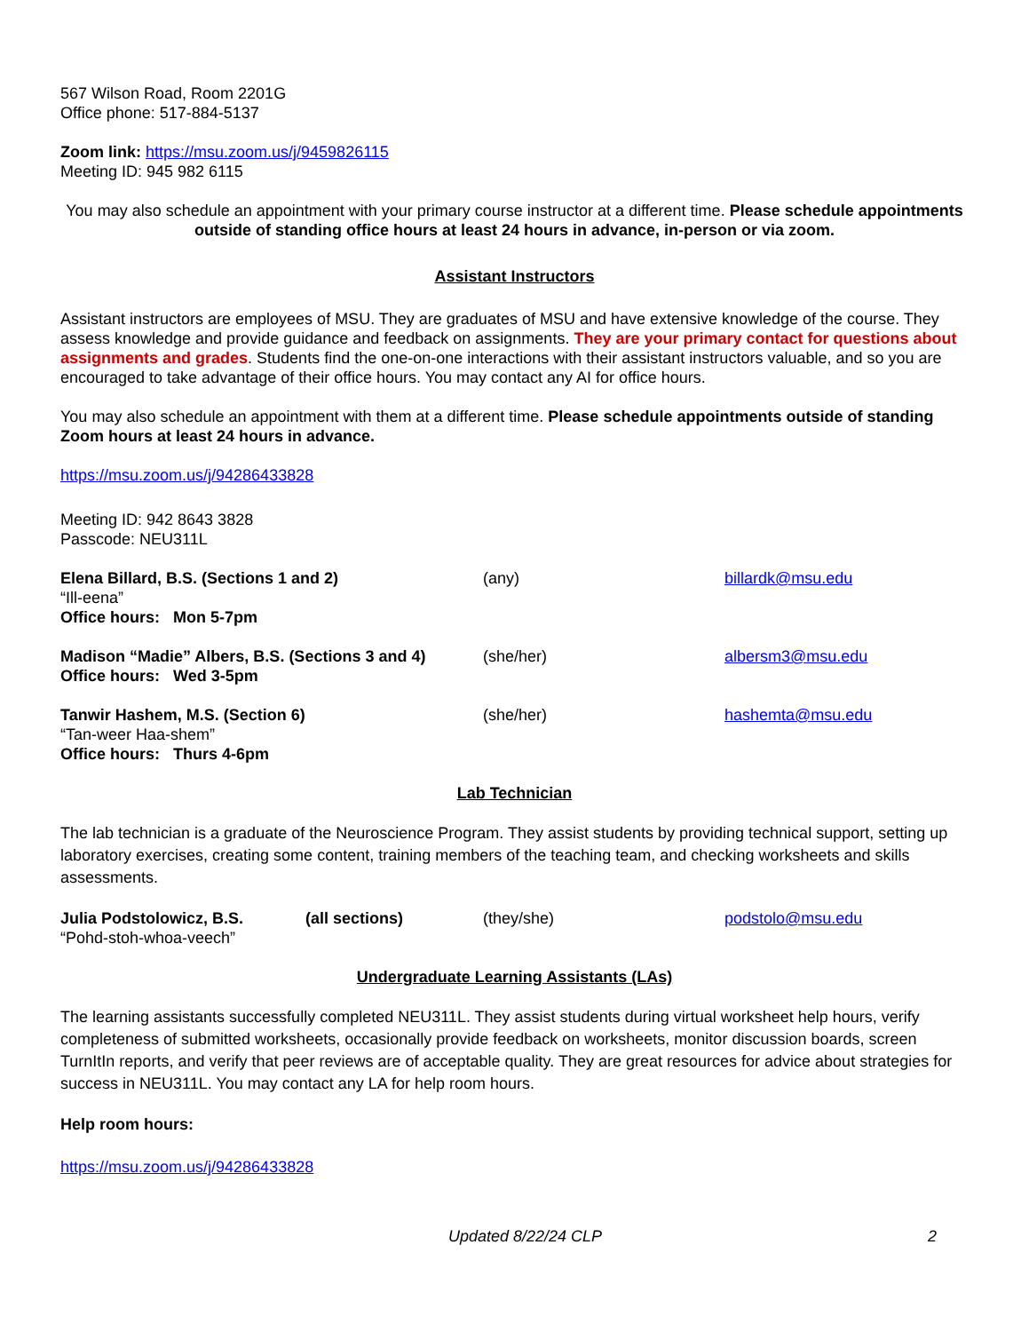567 Wilson Road, Room 2201G
Office phone: 517-884-5137
Zoom link: https://msu.zoom.us/j/9459826115
Meeting ID: 945 982 6115
You may also schedule an appointment with your primary course instructor at a different time. Please schedule appointments outside of standing office hours at least 24 hours in advance, in-person or via zoom.
Assistant Instructors
Assistant instructors are employees of MSU. They are graduates of MSU and have extensive knowledge of the course. They assess knowledge and provide guidance and feedback on assignments. They are your primary contact for questions about assignments and grades. Students find the one-on-one interactions with their assistant instructors valuable, and so you are encouraged to take advantage of their office hours. You may contact any AI for office hours.
You may also schedule an appointment with them at a different time. Please schedule appointments outside of standing Zoom hours at least 24 hours in advance.
https://msu.zoom.us/j/94286433828
Meeting ID: 942 8643 3828
Passcode: NEU311L
Elena Billard, B.S. (Sections 1 and 2)
“Ill-eena”
Office hours: Mon 5-7pm
(any) billardk@msu.edu
Madison “Madie” Albers, B.S. (Sections 3 and 4)
Office hours: Wed 3-5pm
(she/her) albersm3@msu.edu
Tanwir Hashem, M.S. (Section 6)
“Tan-weer Haa-shem”
Office hours: Thurs 4-6pm
(she/her) hashemta@msu.edu
Lab Technician
The lab technician is a graduate of the Neuroscience Program. They assist students by providing technical support, setting up laboratory exercises, creating some content, training members of the teaching team, and checking worksheets and skills assessments.
Julia Podstolowicz, B.S.
“Pohd-stoh-whoa-veech”
(all sections)
(they/she) podstolo@msu.edu
Undergraduate Learning Assistants (LAs)
The learning assistants successfully completed NEU311L. They assist students during virtual worksheet help hours, verify completeness of submitted worksheets, occasionally provide feedback on worksheets, monitor discussion boards, screen TurnItIn reports, and verify that peer reviews are of acceptable quality. They are great resources for advice about strategies for success in NEU311L. You may contact any LA for help room hours.
Help room hours:
https://msu.zoom.us/j/94286433828
Updated 8/22/24 CLP 2